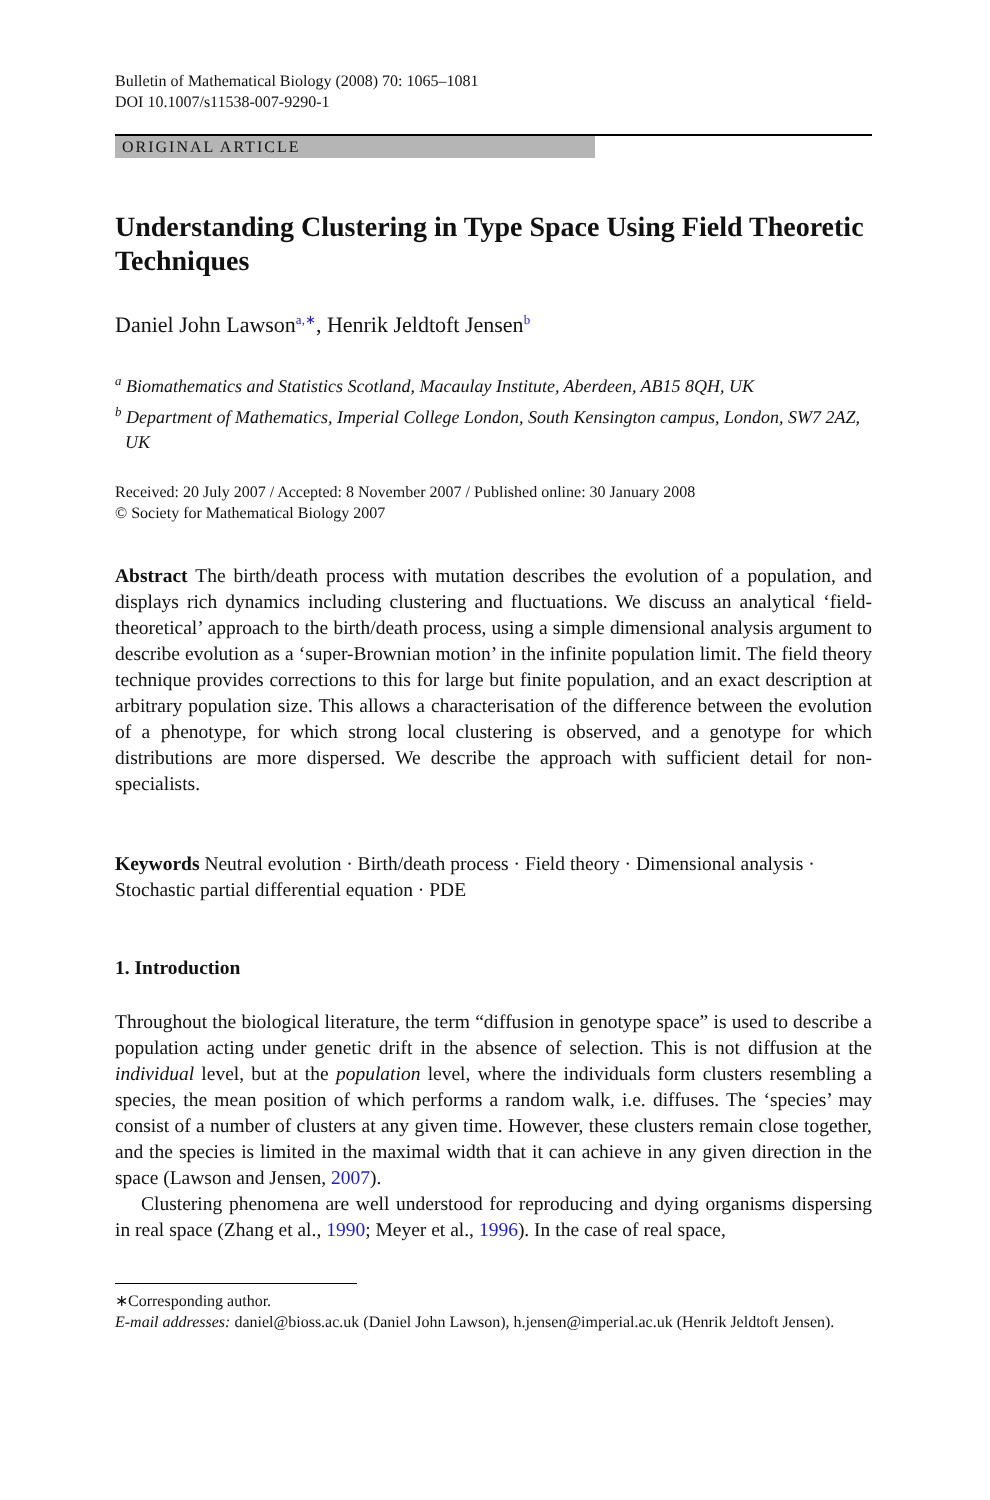Bulletin of Mathematical Biology (2008) 70: 1065–1081
DOI 10.1007/s11538-007-9290-1
ORIGINAL ARTICLE
Understanding Clustering in Type Space Using Field Theoretic Techniques
Daniel John Lawson<sup>a,∗</sup>, Henrik Jeldtoft Jensen<sup>b</sup>
<sup>a</sup> Biomathematics and Statistics Scotland, Macaulay Institute, Aberdeen, AB15 8QH, UK
<sup>b</sup> Department of Mathematics, Imperial College London, South Kensington campus, London, SW7 2AZ, UK
Received: 20 July 2007 / Accepted: 8 November 2007 / Published online: 30 January 2008
© Society for Mathematical Biology 2007
Abstract The birth/death process with mutation describes the evolution of a population, and displays rich dynamics including clustering and fluctuations. We discuss an analytical ‘field-theoretical’ approach to the birth/death process, using a simple dimensional analysis argument to describe evolution as a ‘super-Brownian motion’ in the infinite population limit. The field theory technique provides corrections to this for large but finite population, and an exact description at arbitrary population size. This allows a characterisation of the difference between the evolution of a phenotype, for which strong local clustering is observed, and a genotype for which distributions are more dispersed. We describe the approach with sufficient detail for non-specialists.
Keywords Neutral evolution · Birth/death process · Field theory · Dimensional analysis · Stochastic partial differential equation · PDE
1. Introduction
Throughout the biological literature, the term “diffusion in genotype space” is used to describe a population acting under genetic drift in the absence of selection. This is not diffusion at the individual level, but at the population level, where the individuals form clusters resembling a species, the mean position of which performs a random walk, i.e. diffuses. The ‘species’ may consist of a number of clusters at any given time. However, these clusters remain close together, and the species is limited in the maximal width that it can achieve in any given direction in the space (Lawson and Jensen, 2007).
Clustering phenomena are well understood for reproducing and dying organisms dispersing in real space (Zhang et al., 1990; Meyer et al., 1996). In the case of real space,
∗Corresponding author.
E-mail addresses: daniel@bioss.ac.uk (Daniel John Lawson), h.jensen@imperial.ac.uk (Henrik Jeldtoft Jensen).